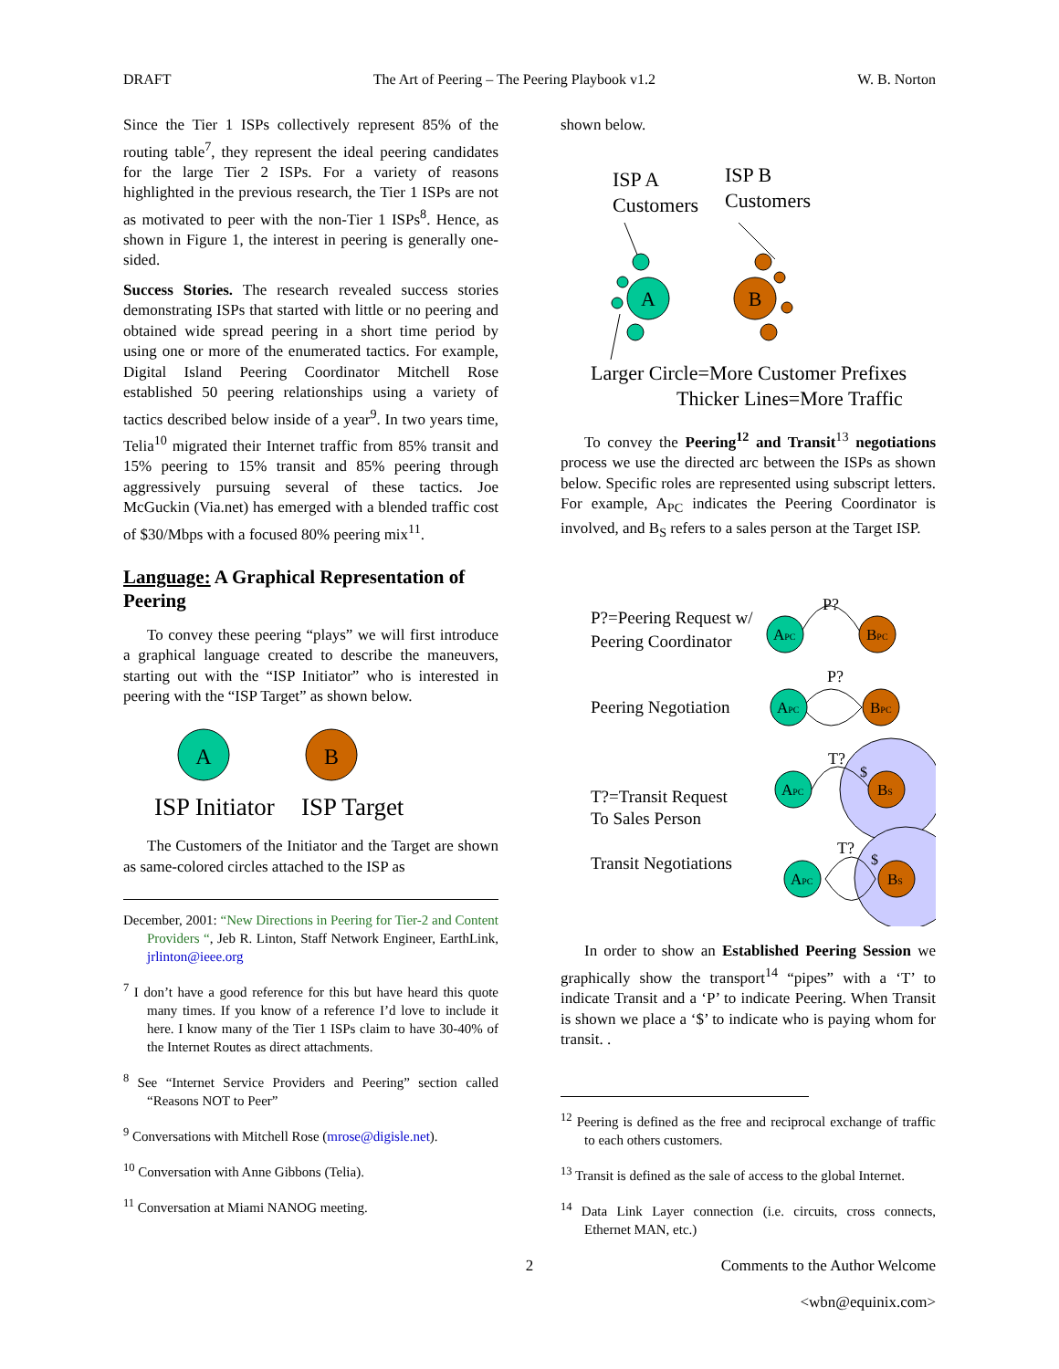DRAFT The Art of Peering – The Peering Playbook v1.2 W. B. Norton
Since the Tier 1 ISPs collectively represent 85% of the routing table<sup>7</sup>, they represent the ideal peering candidates for the large Tier 2 ISPs. For a variety of reasons highlighted in the previous research, the Tier 1 ISPs are not as motivated to peer with the non-Tier 1 ISPs<sup>8</sup>. Hence, as shown in Figure 1, the interest in peering is generally one-sided.
Success Stories. The research revealed success stories demonstrating ISPs that started with little or no peering and obtained wide spread peering in a short time period by using one or more of the enumerated tactics. For example, Digital Island Peering Coordinator Mitchell Rose established 50 peering relationships using a variety of tactics described below inside of a year<sup>9</sup>. In two years time, Telia<sup>10</sup> migrated their Internet traffic from 85% transit and 15% peering to 15% transit and 85% peering through aggressively pursuing several of these tactics. Joe McGuckin (Via.net) has emerged with a blended traffic cost of $30/Mbps with a focused 80% peering mix<sup>11</sup>.
Language: A Graphical Representation of Peering
To convey these peering “plays” we will first introduce a graphical language created to describe the maneuvers, starting out with the “ISP Initiator” who is interested in peering with the “ISP Target” as shown below.
A
B
ISP Initiator
ISP Target
The Customers of the Initiator and the Target are shown as same-colored circles attached to the ISP as
December, 2001: “New Directions in Peering for Tier-2 and Content Providers “, Jeb R. Linton, Staff Network Engineer, EarthLink, jrlinton@ieee.org
<sup>7</sup> I don’t have a good reference for this but have heard this quote many times. If you know of a reference I’d love to include it here. I know many of the Tier 1 ISPs claim to have 30-40% of the Internet Routes as direct attachments.
<sup>8</sup> See “Internet Service Providers and Peering” section called “Reasons NOT to Peer”
<sup>9</sup> Conversations with Mitchell Rose (mrose@digisle.net).
<sup>10</sup> Conversation with Anne Gibbons (Telia).
<sup>11</sup> Conversation at Miami NANOG meeting.
shown below.
ISP A
Customers
ISP B
Customers
A
B
Larger Circle=More Customer Prefixes
Thicker Lines=More Traffic
To convey the Peering<sup>12</sup> and Transit<sup>13</sup> negotiations process we use the directed arc between the ISPs as shown below. Specific roles are represented using subscript letters. For example, A<sub>PC</sub> indicates the Peering Coordinator is involved, and B<sub>S</sub> refers to a sales person at the Target ISP.
P?=Peering Request w/
Peering Coordinator
Peering Negotiation
T?=Transit Request
To Sales Person
Transit Negotiations
P?
P?
T?
T?
APC
BPC
APC
BPC
APC
BS
APC
BS
$
$
In order to show an Established Peering Session we graphically show the transport<sup>14</sup> “pipes” with a ‘T’ to indicate Transit and a ‘P’ to indicate Peering. When Transit is shown we place a ‘$’ to indicate who is paying whom for transit. .
<sup>12</sup> Peering is defined as the free and reciprocal exchange of traffic to each others customers.
<sup>13</sup> Transit is defined as the sale of access to the global Internet.
<sup>14</sup> Data Link Layer connection (i.e. circuits, cross connects, Ethernet MAN, etc.)
2 Comments to the Author Welcome
<wbn@equinix.com>